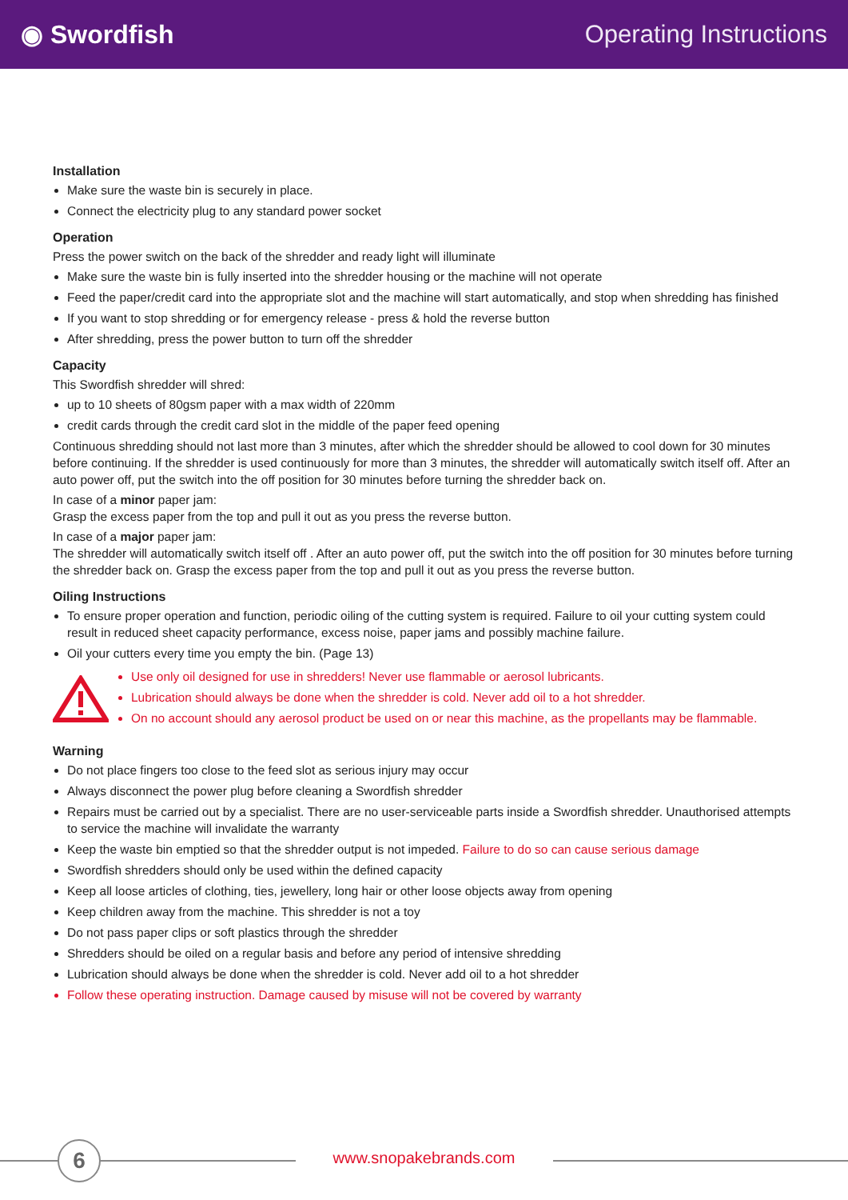◉ Swordfish Operating Instructions
Installation
Make sure the waste bin is securely in place.
Connect the electricity plug to any standard power socket
Operation
Press the power switch on the back of the shredder and ready light will illuminate
Make sure the waste bin is fully inserted into the shredder housing or the machine will not operate
Feed the paper/credit card into the appropriate slot and the machine will start automatically, and stop when shredding has finished
If you want to stop shredding or for emergency release - press & hold the reverse button
After shredding, press the power button to turn off the shredder
Capacity
This Swordfish shredder will shred:
up to 10 sheets of 80gsm paper with a max width of 220mm
credit cards through the credit card slot in the middle of the paper feed opening
Continuous shredding should not last more than 3 minutes, after which the shredder should be allowed to cool down for 30 minutes before continuing. If the shredder is used continuously for more than 3 minutes, the shredder will automatically switch itself off. After an auto power off, put the switch into the off position for 30 minutes before turning the shredder back on.
In case of a minor paper jam:
Grasp the excess paper from the top and pull it out as you press the reverse button.
In case of a major paper jam:
The shredder will automatically switch itself off . After an auto power off, put the switch into the off position for 30 minutes before turning the shredder back on. Grasp the excess paper from the top and pull it out as you press the reverse button.
Oiling Instructions
To ensure proper operation and function, periodic oiling of the cutting system is required. Failure to oil your cutting system could result in reduced sheet capacity performance, excess noise, paper jams and possibly machine failure.
Oil your cutters every time you empty the bin. (Page 13)
Use only oil designed for use in shredders! Never use flammable or aerosol lubricants.
Lubrication should always be done when the shredder is cold. Never add oil to a hot shredder.
On no account should any aerosol product be used on or near this machine, as the propellants may be flammable.
Warning
Do not place fingers too close to the feed slot as serious injury may occur
Always disconnect the power plug before cleaning a Swordfish shredder
Repairs must be carried out by a specialist. There are no user-serviceable parts inside a Swordfish shredder. Unauthorised attempts to service the machine will invalidate the warranty
Keep the waste bin emptied so that the shredder output is not impeded. Failure to do so can cause serious damage
Swordfish shredders should only be used within the defined capacity
Keep all loose articles of clothing, ties, jewellery, long hair or other loose objects away from opening
Keep children away from the machine. This shredder is not a toy
Do not pass paper clips or soft plastics through the shredder
Shredders should be oiled on a regular basis and before any period of intensive shredding
Lubrication should always be done when the shredder is cold. Never add oil to a hot shredder
Follow these operating instruction. Damage caused by misuse will not be covered by warranty
6
www.snopakebrands.com